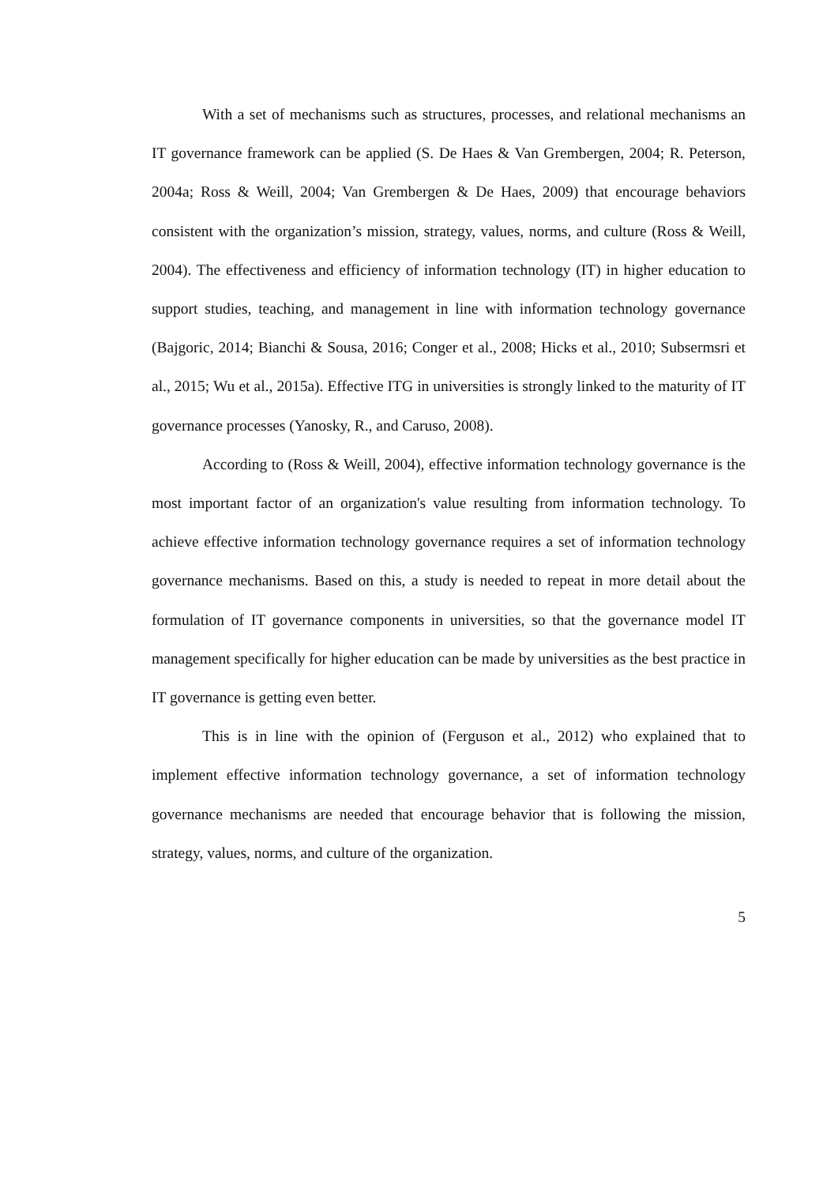With a set of mechanisms such as structures, processes, and relational mechanisms an IT governance framework can be applied (S. De Haes & Van Grembergen, 2004; R. Peterson, 2004a; Ross & Weill, 2004; Van Grembergen & De Haes, 2009) that encourage behaviors consistent with the organization’s mission, strategy, values, norms, and culture (Ross & Weill, 2004). The effectiveness and efficiency of information technology (IT) in higher education to support studies, teaching, and management in line with information technology governance (Bajgoric, 2014; Bianchi & Sousa, 2016; Conger et al., 2008; Hicks et al., 2010; Subsermsri et al., 2015; Wu et al., 2015a). Effective ITG in universities is strongly linked to the maturity of IT governance processes (Yanosky, R., and Caruso, 2008).
According to (Ross & Weill, 2004), effective information technology governance is the most important factor of an organization's value resulting from information technology. To achieve effective information technology governance requires a set of information technology governance mechanisms. Based on this, a study is needed to repeat in more detail about the formulation of IT governance components in universities, so that the governance model IT management specifically for higher education can be made by universities as the best practice in IT governance is getting even better.
This is in line with the opinion of (Ferguson et al., 2012) who explained that to implement effective information technology governance, a set of information technology governance mechanisms are needed that encourage behavior that is following the mission, strategy, values, norms, and culture of the organization.
5